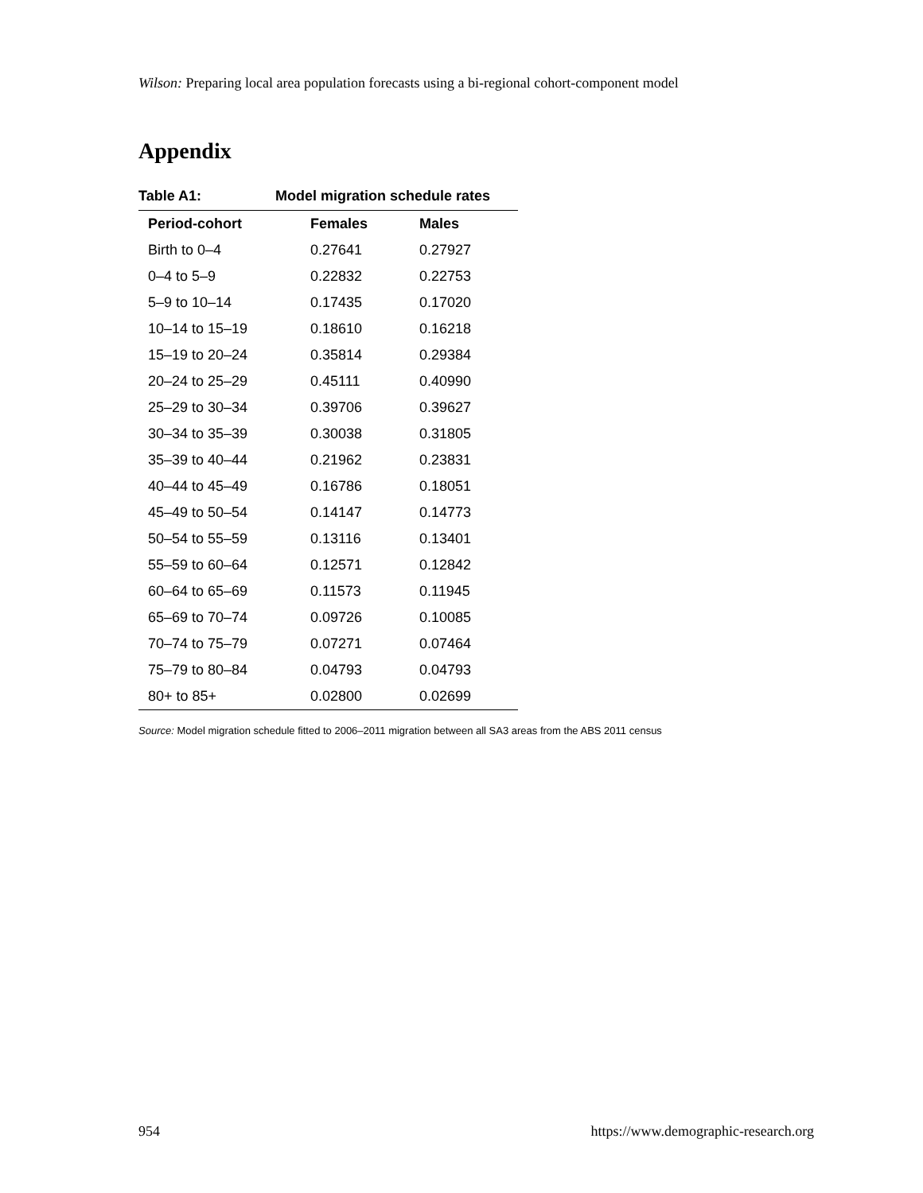Wilson: Preparing local area population forecasts using a bi-regional cohort-component model
Appendix
Table A1: Model migration schedule rates
| Period-cohort | Females | Males |
| --- | --- | --- |
| Birth to 0–4 | 0.27641 | 0.27927 |
| 0–4 to 5–9 | 0.22832 | 0.22753 |
| 5–9 to 10–14 | 0.17435 | 0.17020 |
| 10–14 to 15–19 | 0.18610 | 0.16218 |
| 15–19 to 20–24 | 0.35814 | 0.29384 |
| 20–24 to 25–29 | 0.45111 | 0.40990 |
| 25–29 to 30–34 | 0.39706 | 0.39627 |
| 30–34 to 35–39 | 0.30038 | 0.31805 |
| 35–39 to 40–44 | 0.21962 | 0.23831 |
| 40–44 to 45–49 | 0.16786 | 0.18051 |
| 45–49 to 50–54 | 0.14147 | 0.14773 |
| 50–54 to 55–59 | 0.13116 | 0.13401 |
| 55–59 to 60–64 | 0.12571 | 0.12842 |
| 60–64 to 65–69 | 0.11573 | 0.11945 |
| 65–69 to 70–74 | 0.09726 | 0.10085 |
| 70–74 to 75–79 | 0.07271 | 0.07464 |
| 75–79 to 80–84 | 0.04793 | 0.04793 |
| 80+ to 85+ | 0.02800 | 0.02699 |
Source: Model migration schedule fitted to 2006–2011 migration between all SA3 areas from the ABS 2011 census
954
https://www.demographic-research.org